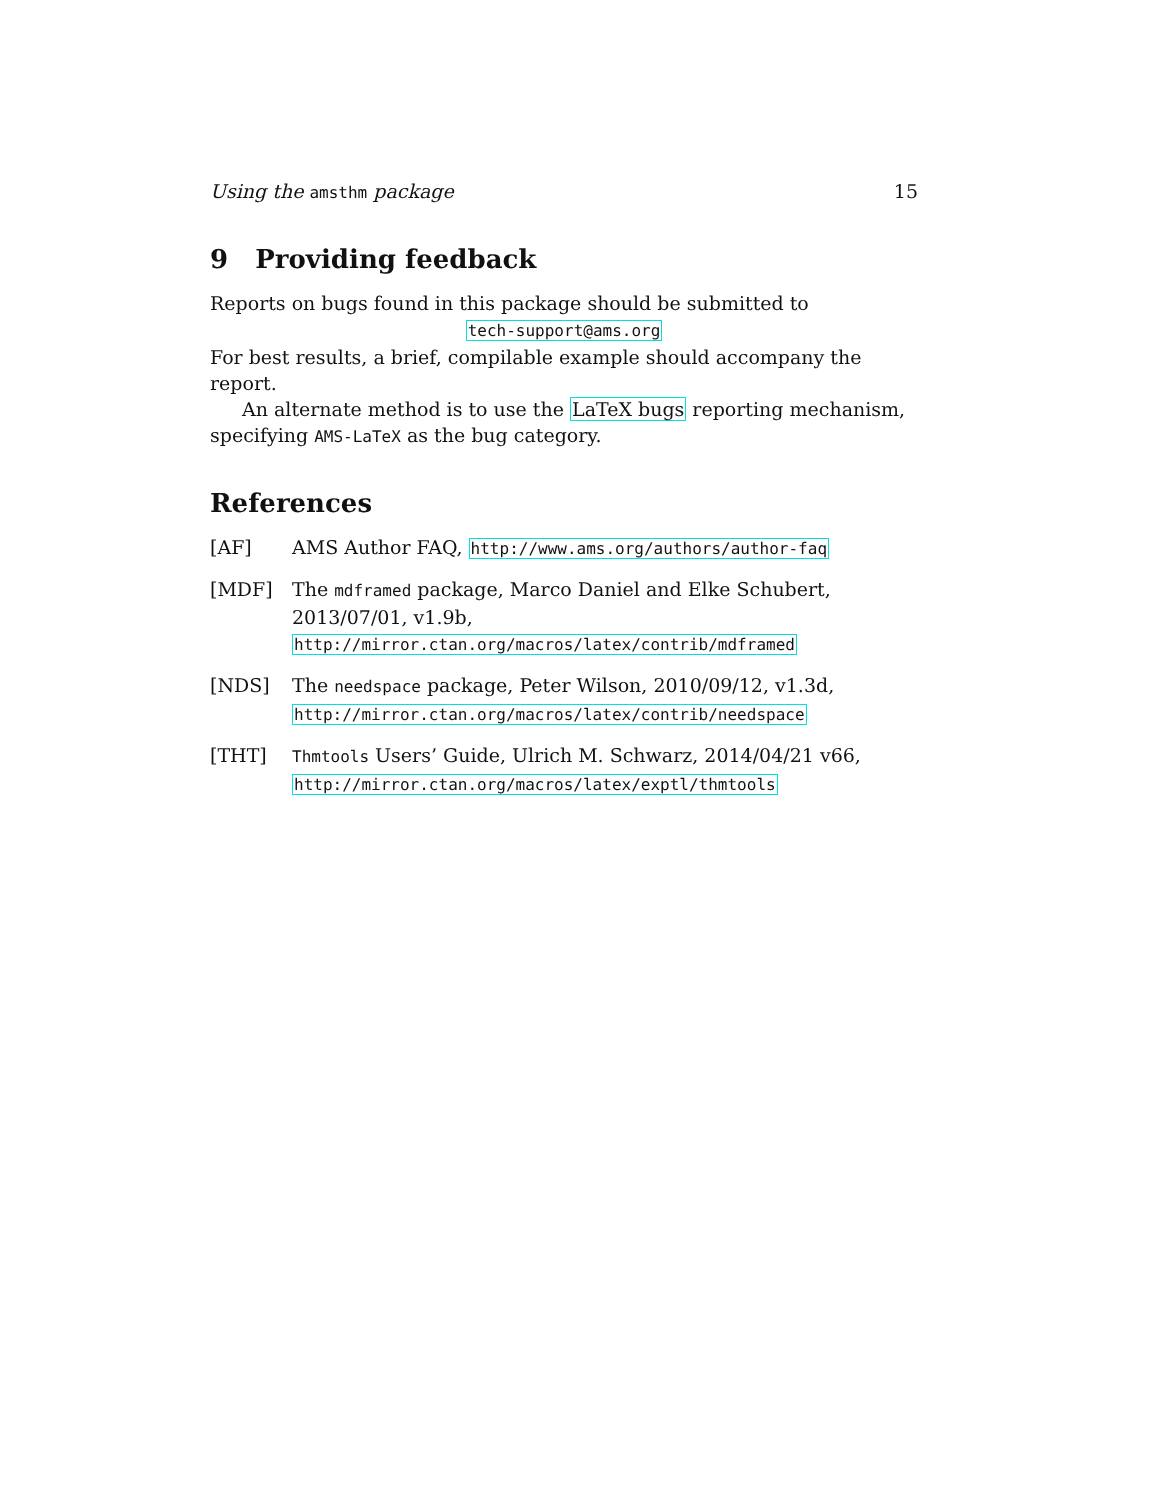Using the amsthm package 15
9 Providing feedback
Reports on bugs found in this package should be submitted to
tech-support@ams.org
For best results, a brief, compilable example should accompany the report.
An alternate method is to use the LaTeX bugs reporting mechanism, specifying AMS-LaTeX as the bug category.
References
[AF] AMS Author FAQ, http://www.ams.org/authors/author-faq
[MDF] The mdframed package, Marco Daniel and Elke Schubert, 2013/07/01, v1.9b,
http://mirror.ctan.org/macros/latex/contrib/mdframed
[NDS] The needspace package, Peter Wilson, 2010/09/12, v1.3d,
http://mirror.ctan.org/macros/latex/contrib/needspace
[THT] Thmtools Users’ Guide, Ulrich M. Schwarz, 2014/04/21 v66,
http://mirror.ctan.org/macros/latex/exptl/thmtools